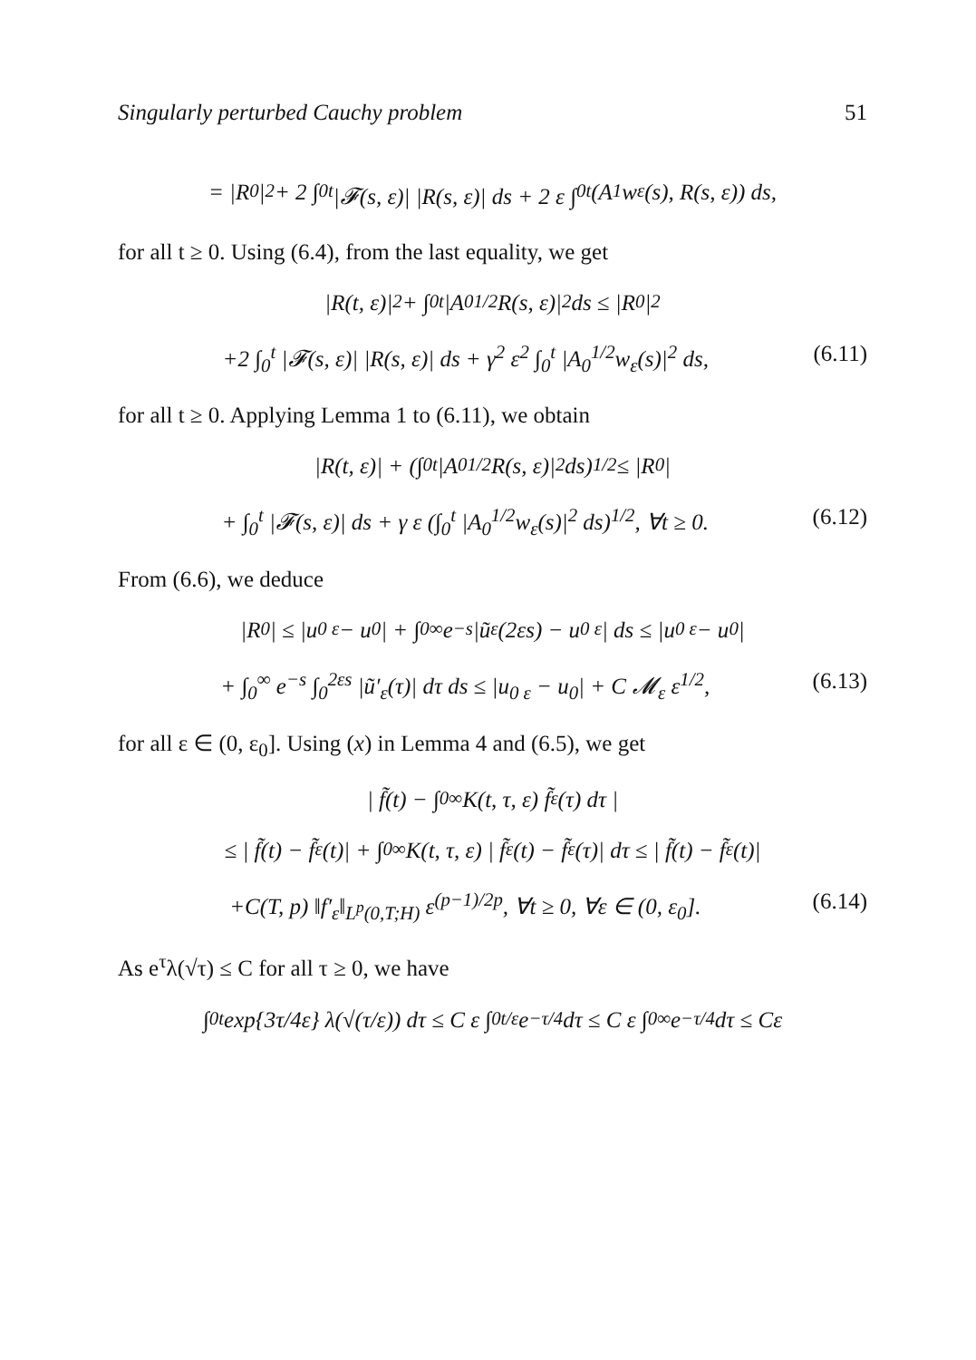Singularly perturbed Cauchy problem 51
= |R<sub>0</sub>|<sup>2</sup> + 2 ∫<sub>0</sub><sup>t</sup> |𝓕(s, ε)| |R(s, ε)| ds + 2 ε ∫<sub>0</sub><sup>t</sup> (A<sub>1</sub>w<sub>ε</sub>(s), R(s, ε)) ds,
for all t ≥ 0. Using (6.4), from the last equality, we get
|R(t, ε)|<sup>2</sup> + ∫<sub>0</sub><sup>t</sup> |A<sub>0</sub><sup>1/2</sup>R(s, ε)|<sup>2</sup> ds ≤ |R<sub>0</sub>|<sup>2</sup>
+2 ∫<sub>0</sub><sup>t</sup> |𝓕(s, ε)| |R(s, ε)| ds + γ<sup>2</sup> ε<sup>2</sup> ∫<sub>0</sub><sup>t</sup> |A<sub>0</sub><sup>1/2</sup>w<sub>ε</sub>(s)|<sup>2</sup> ds, (6.11)
for all t ≥ 0. Applying Lemma 1 to (6.11), we obtain
|R(t, ε)| + (∫<sub>0</sub><sup>t</sup> |A<sub>0</sub><sup>1/2</sup>R(s, ε)|<sup>2</sup> ds)<sup>1/2</sup> ≤ |R<sub>0</sub>|
+ ∫<sub>0</sub><sup>t</sup> |𝓕(s, ε)| ds + γ ε (∫<sub>0</sub><sup>t</sup> |A<sub>0</sub><sup>1/2</sup>w<sub>ε</sub>(s)|<sup>2</sup> ds)<sup>1/2</sup>, ∀t ≥ 0. (6.12)
From (6.6), we deduce
|R<sub>0</sub>| ≤ |u<sub>0 ε</sub> − u<sub>0</sub>| + ∫<sub>0</sub><sup>∞</sup> e<sup>−s</sup> |ũ<sub>ε</sub>(2εs) − u<sub>0 ε</sub>| ds ≤ |u<sub>0 ε</sub> − u<sub>0</sub>|
+ ∫<sub>0</sub><sup>∞</sup> e<sup>−s</sup> ∫<sub>0</sub><sup>2εs</sup> |ũ′<sub>ε</sub>(τ)| dτ ds ≤ |u<sub>0 ε</sub> − u<sub>0</sub>| + C 𝓜<sub>ε</sub> ε<sup>1/2</sup>, (6.13)
for all ε ∈ (0, ε<sub>0</sub>]. Using (x) in Lemma 4 and (6.5), we get
| f̃(t) − ∫<sub>0</sub><sup>∞</sup> K(t, τ, ε) f̃<sub>ε</sub>(τ) dτ |
≤ | f̃(t) − f̃<sub>ε</sub>(t)| + ∫<sub>0</sub><sup>∞</sup> K(t, τ, ε) | f̃<sub>ε</sub>(t) − f̃<sub>ε</sub>(τ)| dτ ≤ | f̃(t) − f̃<sub>ε</sub>(t)|
+C(T, p) ‖f′<sub>ε</sub>‖<sub>L<sup>p</sup>(0,T;H)</sub> ε<sup>(p−1)/2p</sup>, ∀t ≥ 0, ∀ε ∈ (0, ε<sub>0</sub>]. (6.14)
As e<sup>τ</sup>λ(√τ) ≤ C for all τ ≥ 0, we have
∫<sub>0</sub><sup>t</sup> exp{3τ/4ε} λ(√(τ/ε)) dτ ≤ C ε ∫<sub>0</sub><sup>t/ε</sup> e<sup>−τ/4</sup> dτ ≤ C ε ∫<sub>0</sub><sup>∞</sup> e<sup>−τ/4</sup> dτ ≤ Cε